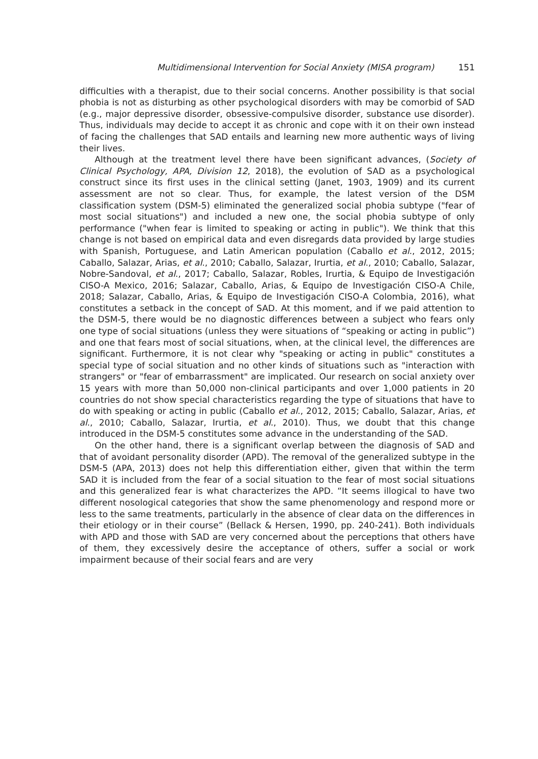Multidimensional Intervention for Social Anxiety (MISA program) 151
difficulties with a therapist, due to their social concerns. Another possibility is that social phobia is not as disturbing as other psychological disorders with may be comorbid of SAD (e.g., major depressive disorder, obsessive-compulsive disorder, substance use disorder). Thus, individuals may decide to accept it as chronic and cope with it on their own instead of facing the challenges that SAD entails and learning new more authentic ways of living their lives.
Although at the treatment level there have been significant advances, (Society of Clinical Psychology, APA, Division 12, 2018), the evolution of SAD as a psychological construct since its first uses in the clinical setting (Janet, 1903, 1909) and its current assessment are not so clear. Thus, for example, the latest version of the DSM classification system (DSM-5) eliminated the generalized social phobia subtype ("fear of most social situations") and included a new one, the social phobia subtype of only performance ("when fear is limited to speaking or acting in public"). We think that this change is not based on empirical data and even disregards data provided by large studies with Spanish, Portuguese, and Latin American population (Caballo et al., 2012, 2015; Caballo, Salazar, Arias, et al., 2010; Caballo, Salazar, Irurtia, et al., 2010; Caballo, Salazar, Nobre-Sandoval, et al., 2017; Caballo, Salazar, Robles, Irurtia, & Equipo de Investigación CISO-A Mexico, 2016; Salazar, Caballo, Arias, & Equipo de Investigación CISO-A Chile, 2018; Salazar, Caballo, Arias, & Equipo de Investigación CISO-A Colombia, 2016), what constitutes a setback in the concept of SAD. At this moment, and if we paid attention to the DSM-5, there would be no diagnostic differences between a subject who fears only one type of social situations (unless they were situations of “speaking or acting in public”) and one that fears most of social situations, when, at the clinical level, the differences are significant. Furthermore, it is not clear why "speaking or acting in public" constitutes a special type of social situation and no other kinds of situations such as "interaction with strangers" or "fear of embarrassment" are implicated. Our research on social anxiety over 15 years with more than 50,000 non-clinical participants and over 1,000 patients in 20 countries do not show special characteristics regarding the type of situations that have to do with speaking or acting in public (Caballo et al., 2012, 2015; Caballo, Salazar, Arias, et al., 2010; Caballo, Salazar, Irurtia, et al., 2010). Thus, we doubt that this change introduced in the DSM-5 constitutes some advance in the understanding of the SAD.
On the other hand, there is a significant overlap between the diagnosis of SAD and that of avoidant personality disorder (APD). The removal of the generalized subtype in the DSM-5 (APA, 2013) does not help this differentiation either, given that within the term SAD it is included from the fear of a social situation to the fear of most social situations and this generalized fear is what characterizes the APD. “It seems illogical to have two different nosological categories that show the same phenomenology and respond more or less to the same treatments, particularly in the absence of clear data on the differences in their etiology or in their course” (Bellack & Hersen, 1990, pp. 240-241). Both individuals with APD and those with SAD are very concerned about the perceptions that others have of them, they excessively desire the acceptance of others, suffer a social or work impairment because of their social fears and are very